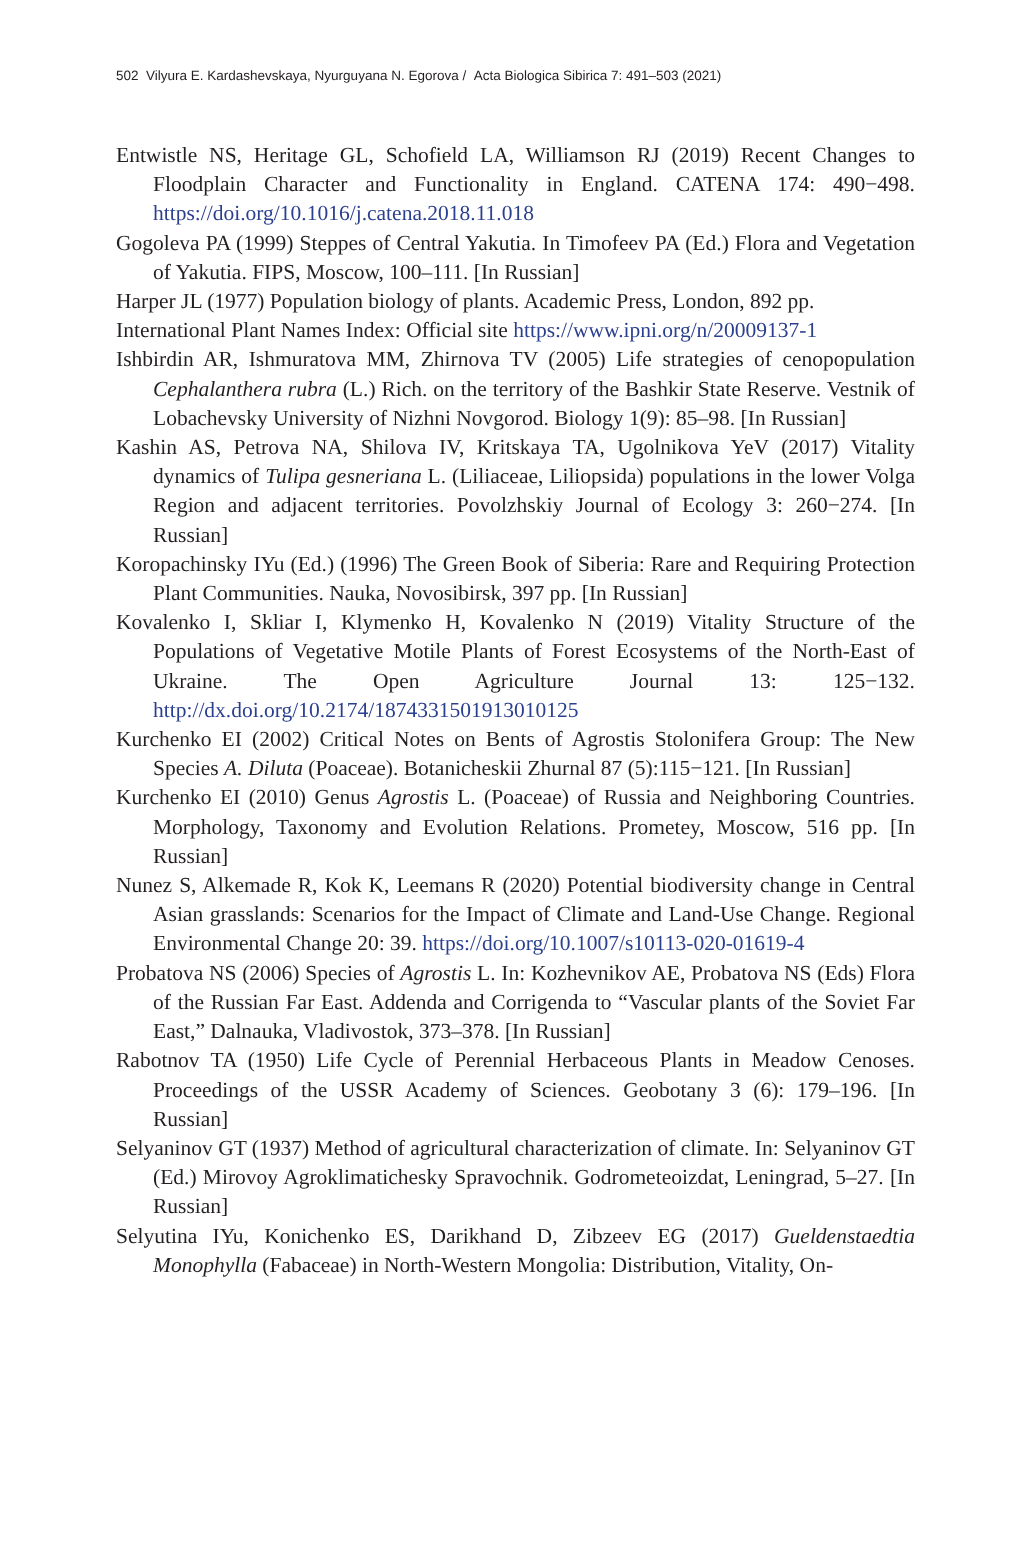502 Vilyura E. Kardashevskaya, Nyurguyana N. Egorova / Acta Biologica Sibirica 7: 491–503 (2021)
Entwistle NS, Heritage GL, Schofield LA, Williamson RJ (2019) Recent Changes to Floodplain Character and Functionality in England. CATENA 174: 490−498. https://doi.org/10.1016/j.catena.2018.11.018
Gogoleva PA (1999) Steppes of Central Yakutia. In Timofeev PA (Ed.) Flora and Vegetation of Yakutia. FIPS, Moscow, 100–111. [In Russian]
Harper JL (1977) Population biology of plants. Academic Press, London, 892 pp.
International Plant Names Index: Official site https://www.ipni.org/n/20009137-1
Ishbirdin AR, Ishmuratova MM, Zhirnova TV (2005) Life strategies of cenopopulation Cephalanthera rubra (L.) Rich. on the territory of the Bashkir State Reserve. Vestnik of Lobachevsky University of Nizhni Novgorod. Biology 1(9): 85–98. [In Russian]
Kashin AS, Petrova NA, Shilova IV, Kritskaya TA, Ugolnikova YeV (2017) Vitality dynamics of Tulipa gesneriana L. (Liliaceae, Liliopsida) populations in the lower Volga Region and adjacent territories. Povolzhskiy Journal of Ecology 3: 260−274. [In Russian]
Koropachinsky IYu (Ed.) (1996) The Green Book of Siberia: Rare and Requiring Protection Plant Communities. Nauka, Novosibirsk, 397 pp. [In Russian]
Kovalenko I, Skliar I, Klymenko H, Kovalenko N (2019) Vitality Structure of the Populations of Vegetative Motile Plants of Forest Ecosystems of the North-East of Ukraine. The Open Agriculture Journal 13: 125−132. http://dx.doi.org/10.2174/1874331501913010125
Kurchenko EI (2002) Critical Notes on Bents of Agrostis Stolonifera Group: The New Species A. Diluta (Poaceae). Botanicheskii Zhurnal 87 (5):115−121. [In Russian]
Kurchenko EI (2010) Genus Agrostis L. (Poaceae) of Russia and Neighboring Countries. Morphology, Taxonomy and Evolution Relations. Prometey, Moscow, 516 pp. [In Russian]
Nunez S, Alkemade R, Kok K, Leemans R (2020) Potential biodiversity change in Central Asian grasslands: Scenarios for the Impact of Climate and Land-Use Change. Regional Environmental Change 20: 39. https://doi.org/10.1007/s10113-020-01619-4
Probatova NS (2006) Species of Agrostis L. In: Kozhevnikov AE, Probatova NS (Eds) Flora of the Russian Far East. Addenda and Corrigenda to “Vascular plants of the Soviet Far East,” Dalnauka, Vladivostok, 373–378. [In Russian]
Rabotnov TA (1950) Life Cycle of Perennial Herbaceous Plants in Meadow Cenoses. Proceedings of the USSR Academy of Sciences. Geobotany 3 (6): 179–196. [In Russian]
Selyaninov GT (1937) Method of agricultural characterization of climate. In: Selyaninov GT (Ed.) Mirovoy Agroklimatichesky Spravochnik. Godrometeoizdat, Leningrad, 5–27. [In Russian]
Selyutina IYu, Konichenko ES, Darikhand D, Zibzeev EG (2017) Gueldenstaedtia Monophylla (Fabaceae) in North-Western Mongolia: Distribution, Vitality, On-